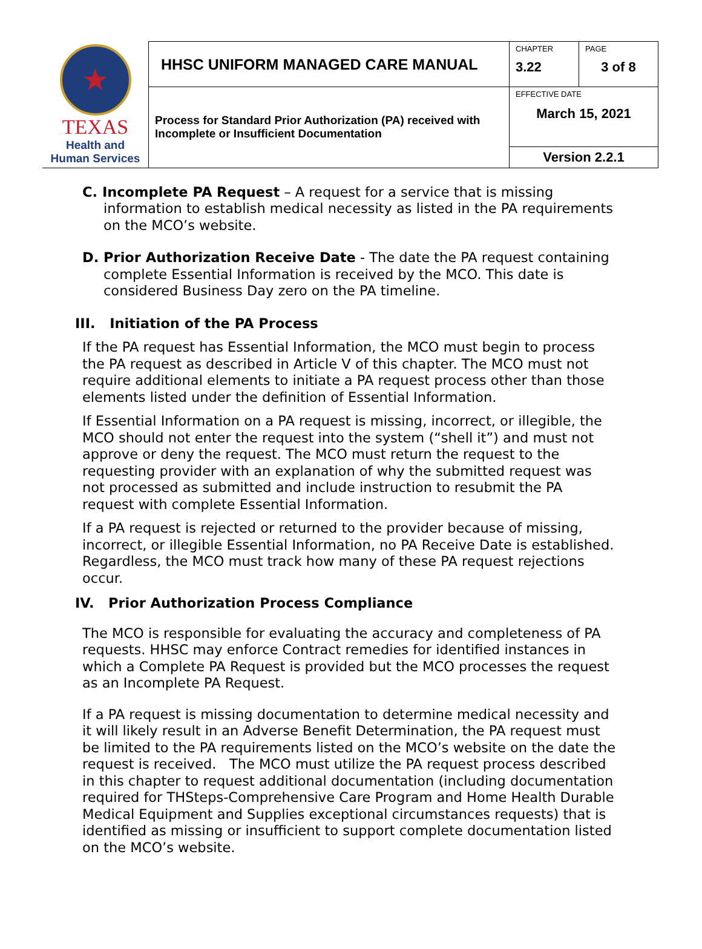| ★ TEXAS Health and Human Services | HHSC UNIFORM MANAGED CARE MANUAL | CHAPTER 3.22 | PAGE 3 of 8 |
| | Process for Standard Prior Authorization (PA) received with Incomplete or Insufficient Documentation | EFFECTIVE DATE March 15, 2021 | |
| | | Version 2.2.1 | |
C. Incomplete PA Request – A request for a service that is missing information to establish medical necessity as listed in the PA requirements on the MCO’s website.
D. Prior Authorization Receive Date - The date the PA request containing complete Essential Information is received by the MCO. This date is considered Business Day zero on the PA timeline.
III. Initiation of the PA Process
If the PA request has Essential Information, the MCO must begin to process the PA request as described in Article V of this chapter. The MCO must not require additional elements to initiate a PA request process other than those elements listed under the definition of Essential Information.
If Essential Information on a PA request is missing, incorrect, or illegible, the MCO should not enter the request into the system (“shell it”) and must not approve or deny the request. The MCO must return the request to the requesting provider with an explanation of why the submitted request was not processed as submitted and include instruction to resubmit the PA request with complete Essential Information.
If a PA request is rejected or returned to the provider because of missing, incorrect, or illegible Essential Information, no PA Receive Date is established. Regardless, the MCO must track how many of these PA request rejections occur.
IV. Prior Authorization Process Compliance
The MCO is responsible for evaluating the accuracy and completeness of PA requests. HHSC may enforce Contract remedies for identified instances in which a Complete PA Request is provided but the MCO processes the request as an Incomplete PA Request.
If a PA request is missing documentation to determine medical necessity and it will likely result in an Adverse Benefit Determination, the PA request must be limited to the PA requirements listed on the MCO’s website on the date the request is received. The MCO must utilize the PA request process described in this chapter to request additional documentation (including documentation required for THSteps-Comprehensive Care Program and Home Health Durable Medical Equipment and Supplies exceptional circumstances requests) that is identified as missing or insufficient to support complete documentation listed on the MCO’s website.